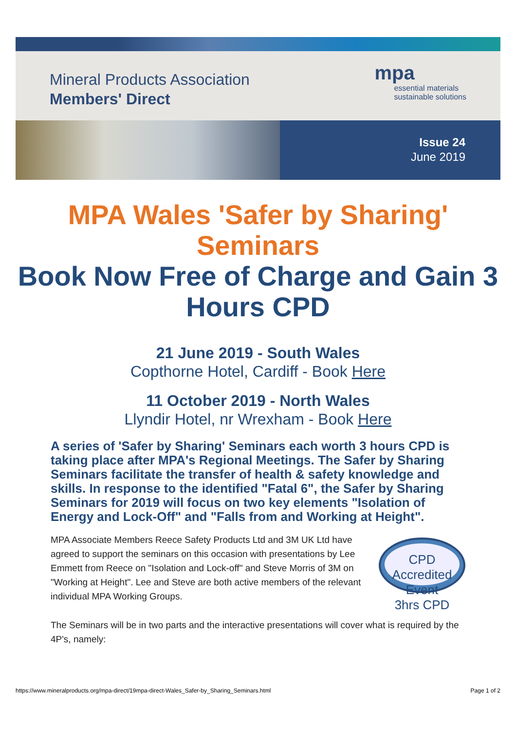Mineral Products Association
Members' Direct
mpa
essential materials
sustainable solutions
Issue 24
June 2019
MPA Wales 'Safer by Sharing' Seminars
Book Now Free of Charge and Gain 3 Hours CPD
21 June 2019 - South Wales
Copthorne Hotel, Cardiff - Book Here
11 October 2019 - North Wales
Llyndir Hotel, nr Wrexham - Book Here
A series of 'Safer by Sharing' Seminars each worth 3 hours CPD is taking place after MPA's Regional Meetings. The Safer by Sharing Seminars facilitate the transfer of health & safety knowledge and skills. In response to the identified "Fatal 6", the Safer by Sharing Seminars for 2019 will focus on two key elements "Isolation of Energy and Lock-Off" and "Falls from and Working at Height".
CPD Accredited Event
3hrs CPD
MPA Associate Members Reece Safety Products Ltd and 3M UK Ltd have agreed to support the seminars on this occasion with presentations by Lee Emmett from Reece on "Isolation and Lock-off" and Steve Morris of 3M on "Working at Height". Lee and Steve are both active members of the relevant individual MPA Working Groups.
The Seminars will be in two parts and the interactive presentations will cover what is required by the 4P's, namely:
https://www.mineralproducts.org/mpa-direct/19mpa-direct-Wales_Safer-by_Sharing_Seminars.html Page 1 of 2